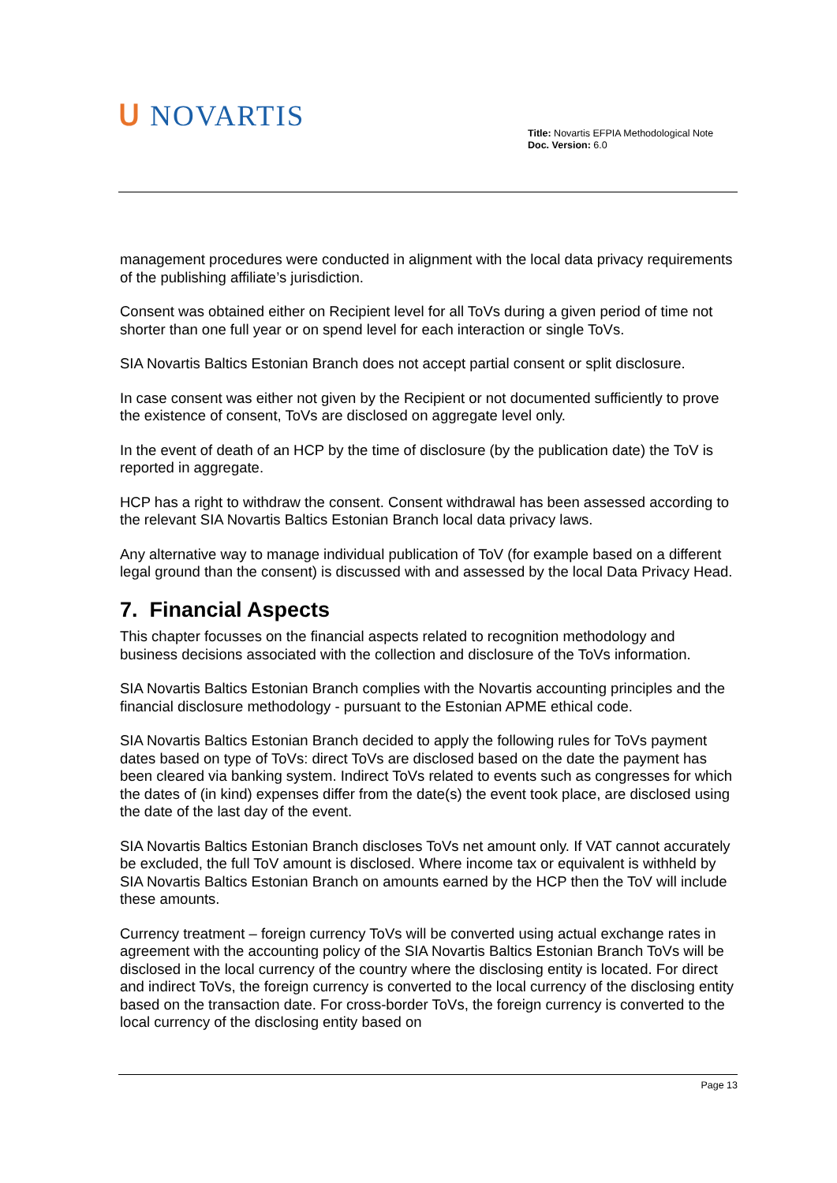ᑌ NOVARTIS
Title: Novartis EFPIA Methodological Note
Doc. Version: 6.0
management procedures were conducted in alignment with the local data privacy requirements of the publishing affiliate’s jurisdiction.
Consent was obtained either on Recipient level for all ToVs during a given period of time not shorter than one full year or on spend level for each interaction or single ToVs.
SIA Novartis Baltics Estonian Branch does not accept partial consent or split disclosure.
In case consent was either not given by the Recipient or not documented sufficiently to prove the existence of consent, ToVs are disclosed on aggregate level only.
In the event of death of an HCP by the time of disclosure (by the publication date) the ToV is reported in aggregate.
HCP has a right to withdraw the consent. Consent withdrawal has been assessed according to the relevant SIA Novartis Baltics Estonian Branch local data privacy laws.
Any alternative way to manage individual publication of ToV (for example based on a different legal ground than the consent) is discussed with and assessed by the local Data Privacy Head.
7. Financial Aspects
This chapter focusses on the financial aspects related to recognition methodology and business decisions associated with the collection and disclosure of the ToVs information.
SIA Novartis Baltics Estonian Branch complies with the Novartis accounting principles and the financial disclosure methodology - pursuant to the Estonian APME ethical code.
SIA Novartis Baltics Estonian Branch decided to apply the following rules for ToVs payment dates based on type of ToVs: direct ToVs are disclosed based on the date the payment has been cleared via banking system. Indirect ToVs related to events such as congresses for which the dates of (in kind) expenses differ from the date(s) the event took place, are disclosed using the date of the last day of the event.
SIA Novartis Baltics Estonian Branch discloses ToVs net amount only. If VAT cannot accurately be excluded, the full ToV amount is disclosed. Where income tax or equivalent is withheld by SIA Novartis Baltics Estonian Branch on amounts earned by the HCP then the ToV will include these amounts.
Currency treatment – foreign currency ToVs will be converted using actual exchange rates in agreement with the accounting policy of the SIA Novartis Baltics Estonian Branch ToVs will be disclosed in the local currency of the country where the disclosing entity is located. For direct and indirect ToVs, the foreign currency is converted to the local currency of the disclosing entity based on the transaction date. For cross-border ToVs, the foreign currency is converted to the local currency of the disclosing entity based on
Page 13